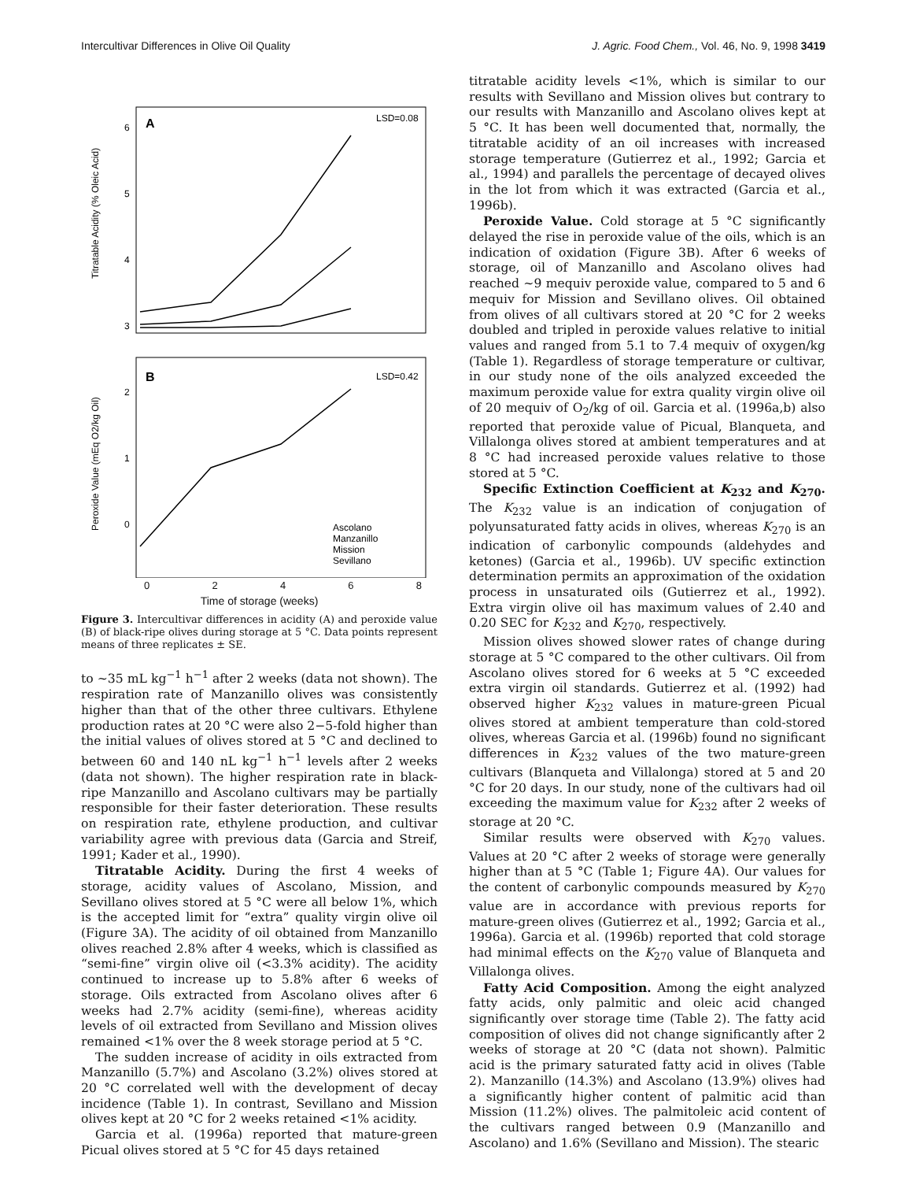Intercultivar Differences in Olive Oil Quality J. Agric. Food Chem., Vol. 46, No. 9, 1998 3419
A
LSD=0.08
6
5
4
3
2
1
0
Titratable Acidity (% Oleic Acid)
B
LSD=0.42
Peroxide Value (mEq O2/kg Oil)
Ascolano
Manzanillo
Mission
Sevillano
0 2 4 6 8
Time of storage (weeks)
Figure 3. Intercultivar differences in acidity (A) and peroxide value (B) of black-ripe olives during storage at 5 °C. Data points represent means of three replicates ± SE.
to ~35 mL kg<sup>−1</sup> h<sup>−1</sup> after 2 weeks (data not shown). The respiration rate of Manzanillo olives was consistently higher than that of the other three cultivars. Ethylene production rates at 20 °C were also 2−5-fold higher than the initial values of olives stored at 5 °C and declined to between 60 and 140 nL kg<sup>−1</sup> h<sup>−1</sup> levels after 2 weeks (data not shown). The higher respiration rate in black-ripe Manzanillo and Ascolano cultivars may be partially responsible for their faster deterioration. These results on respiration rate, ethylene production, and cultivar variability agree with previous data (Garcia and Streif, 1991; Kader et al., 1990).
Titratable Acidity. During the first 4 weeks of storage, acidity values of Ascolano, Mission, and Sevillano olives stored at 5 °C were all below 1%, which is the accepted limit for “extra” quality virgin olive oil (Figure 3A). The acidity of oil obtained from Manzanillo olives reached 2.8% after 4 weeks, which is classified as “semi-fine” virgin olive oil (<3.3% acidity). The acidity continued to increase up to 5.8% after 6 weeks of storage. Oils extracted from Ascolano olives after 6 weeks had 2.7% acidity (semi-fine), whereas acidity levels of oil extracted from Sevillano and Mission olives remained <1% over the 8 week storage period at 5 °C.
The sudden increase of acidity in oils extracted from Manzanillo (5.7%) and Ascolano (3.2%) olives stored at 20 °C correlated well with the development of decay incidence (Table 1). In contrast, Sevillano and Mission olives kept at 20 °C for 2 weeks retained <1% acidity.
Garcia et al. (1996a) reported that mature-green Picual olives stored at 5 °C for 45 days retained
titratable acidity levels <1%, which is similar to our results with Sevillano and Mission olives but contrary to our results with Manzanillo and Ascolano olives kept at 5 °C. It has been well documented that, normally, the titratable acidity of an oil increases with increased storage temperature (Gutierrez et al., 1992; Garcia et al., 1994) and parallels the percentage of decayed olives in the lot from which it was extracted (Garcia et al., 1996b).
Peroxide Value. Cold storage at 5 °C significantly delayed the rise in peroxide value of the oils, which is an indication of oxidation (Figure 3B). After 6 weeks of storage, oil of Manzanillo and Ascolano olives had reached ~9 mequiv peroxide value, compared to 5 and 6 mequiv for Mission and Sevillano olives. Oil obtained from olives of all cultivars stored at 20 °C for 2 weeks doubled and tripled in peroxide values relative to initial values and ranged from 5.1 to 7.4 mequiv of oxygen/kg (Table 1). Regardless of storage temperature or cultivar, in our study none of the oils analyzed exceeded the maximum peroxide value for extra quality virgin olive oil of 20 mequiv of O<sub>2</sub>/kg of oil. Garcia et al. (1996a,b) also reported that peroxide value of Picual, Blanqueta, and Villalonga olives stored at ambient temperatures and at 8 °C had increased peroxide values relative to those stored at 5 °C.
Specific Extinction Coefficient at K<sub>232</sub> and K<sub>270</sub>. The K<sub>232</sub> value is an indication of conjugation of polyunsaturated fatty acids in olives, whereas K<sub>270</sub> is an indication of carbonylic compounds (aldehydes and ketones) (Garcia et al., 1996b). UV specific extinction determination permits an approximation of the oxidation process in unsaturated oils (Gutierrez et al., 1992). Extra virgin olive oil has maximum values of 2.40 and 0.20 SEC for K<sub>232</sub> and K<sub>270</sub>, respectively.
Mission olives showed slower rates of change during storage at 5 °C compared to the other cultivars. Oil from Ascolano olives stored for 6 weeks at 5 °C exceeded extra virgin oil standards. Gutierrez et al. (1992) had observed higher K<sub>232</sub> values in mature-green Picual olives stored at ambient temperature than cold-stored olives, whereas Garcia et al. (1996b) found no significant differences in K<sub>232</sub> values of the two mature-green cultivars (Blanqueta and Villalonga) stored at 5 and 20 °C for 20 days. In our study, none of the cultivars had oil exceeding the maximum value for K<sub>232</sub> after 2 weeks of storage at 20 °C.
Similar results were observed with K<sub>270</sub> values. Values at 20 °C after 2 weeks of storage were generally higher than at 5 °C (Table 1; Figure 4A). Our values for the content of carbonylic compounds measured by K<sub>270</sub> value are in accordance with previous reports for mature-green olives (Gutierrez et al., 1992; Garcia et al., 1996a). Garcia et al. (1996b) reported that cold storage had minimal effects on the K<sub>270</sub> value of Blanqueta and Villalonga olives.
Fatty Acid Composition. Among the eight analyzed fatty acids, only palmitic and oleic acid changed significantly over storage time (Table 2). The fatty acid composition of olives did not change significantly after 2 weeks of storage at 20 °C (data not shown). Palmitic acid is the primary saturated fatty acid in olives (Table 2). Manzanillo (14.3%) and Ascolano (13.9%) olives had a significantly higher content of palmitic acid than Mission (11.2%) olives. The palmitoleic acid content of the cultivars ranged between 0.9 (Manzanillo and Ascolano) and 1.6% (Sevillano and Mission). The stearic